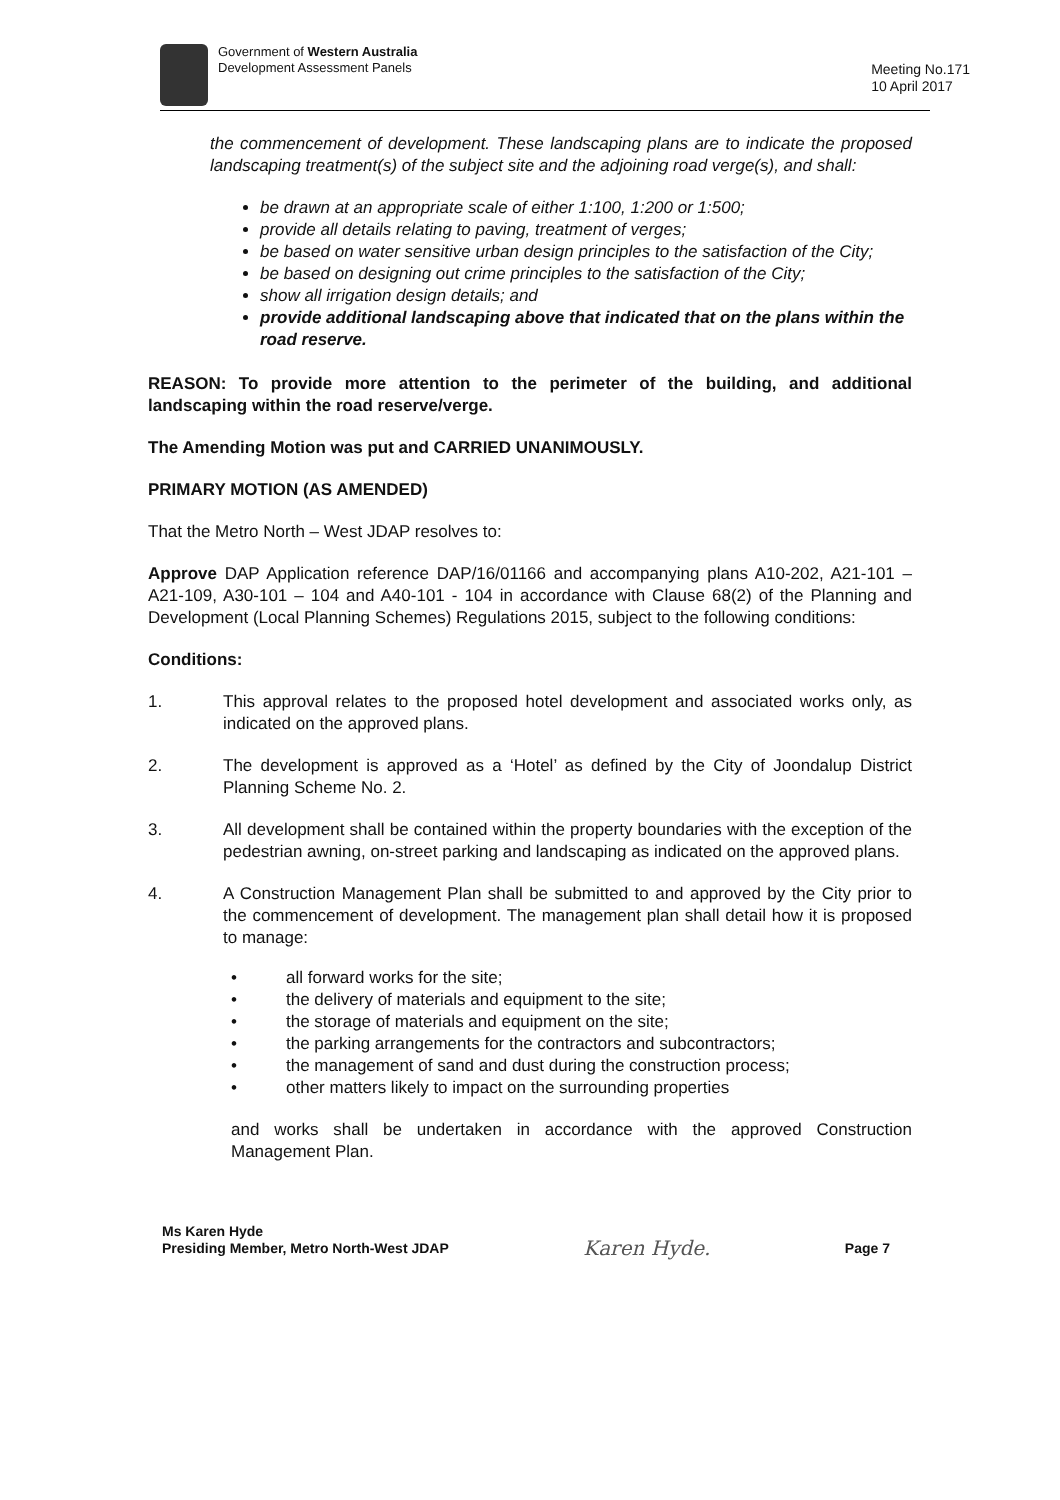Government of Western Australia
Development Assessment Panels
Meeting No.171
10 April 2017
the commencement of development. These landscaping plans are to indicate the proposed landscaping treatment(s) of the subject site and the adjoining road verge(s), and shall:
be drawn at an appropriate scale of either 1:100, 1:200 or 1:500;
provide all details relating to paving, treatment of verges;
be based on water sensitive urban design principles to the satisfaction of the City;
be based on designing out crime principles to the satisfaction of the City;
show all irrigation design details; and
provide additional landscaping above that indicated that on the plans within the road reserve.
REASON: To provide more attention to the perimeter of the building, and additional landscaping within the road reserve/verge.
The Amending Motion was put and CARRIED UNANIMOUSLY.
PRIMARY MOTION (AS AMENDED)
That the Metro North – West JDAP resolves to:
Approve DAP Application reference DAP/16/01166 and accompanying plans A10-202, A21-101 – A21-109, A30-101 – 104 and A40-101 - 104 in accordance with Clause 68(2) of the Planning and Development (Local Planning Schemes) Regulations 2015, subject to the following conditions:
Conditions:
1. This approval relates to the proposed hotel development and associated works only, as indicated on the approved plans.
2. The development is approved as a ‘Hotel’ as defined by the City of Joondalup District Planning Scheme No. 2.
3. All development shall be contained within the property boundaries with the exception of the pedestrian awning, on-street parking and landscaping as indicated on the approved plans.
4. A Construction Management Plan shall be submitted to and approved by the City prior to the commencement of development. The management plan shall detail how it is proposed to manage:
• all forward works for the site;
• the delivery of materials and equipment to the site;
• the storage of materials and equipment on the site;
• the parking arrangements for the contractors and subcontractors;
• the management of sand and dust during the construction process;
• other matters likely to impact on the surrounding properties
and works shall be undertaken in accordance with the approved Construction Management Plan.
Ms Karen Hyde
Presiding Member, Metro North-West JDAP
Karen Hyde.
Page 7